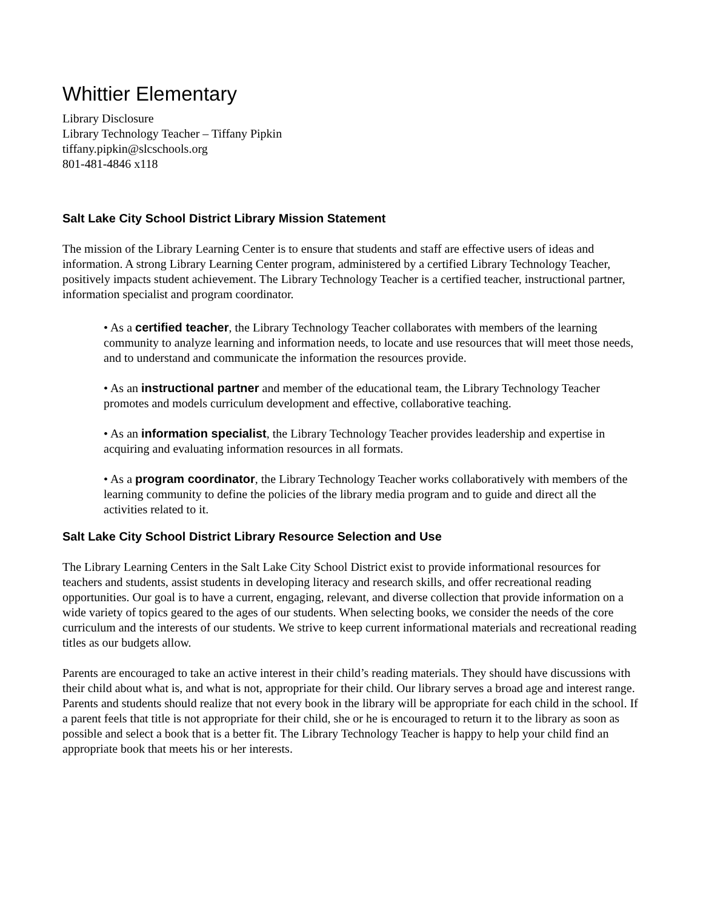Whittier Elementary
Library Disclosure
Library Technology Teacher – Tiffany Pipkin
tiffany.pipkin@slcschools.org
801-481-4846 x118
Salt Lake City School District Library Mission Statement
The mission of the Library Learning Center is to ensure that students and staff are effective users of ideas and information. A strong Library Learning Center program, administered by a certified Library Technology Teacher, positively impacts student achievement. The Library Technology Teacher is a certified teacher, instructional partner, information specialist and program coordinator.
• As a certified teacher, the Library Technology Teacher collaborates with members of the learning community to analyze learning and information needs, to locate and use resources that will meet those needs, and to understand and communicate the information the resources provide.
• As an instructional partner and member of the educational team, the Library Technology Teacher promotes and models curriculum development and effective, collaborative teaching.
• As an information specialist, the Library Technology Teacher provides leadership and expertise in acquiring and evaluating information resources in all formats.
• As a program coordinator, the Library Technology Teacher works collaboratively with members of the learning community to define the policies of the library media program and to guide and direct all the activities related to it.
Salt Lake City School District Library Resource Selection and Use
The Library Learning Centers in the Salt Lake City School District exist to provide informational resources for teachers and students, assist students in developing literacy and research skills, and offer recreational reading opportunities. Our goal is to have a current, engaging, relevant, and diverse collection that provide information on a wide variety of topics geared to the ages of our students. When selecting books, we consider the needs of the core curriculum and the interests of our students. We strive to keep current informational materials and recreational reading titles as our budgets allow.
Parents are encouraged to take an active interest in their child’s reading materials. They should have discussions with their child about what is, and what is not, appropriate for their child. Our library serves a broad age and interest range. Parents and students should realize that not every book in the library will be appropriate for each child in the school. If a parent feels that title is not appropriate for their child, she or he is encouraged to return it to the library as soon as possible and select a book that is a better fit. The Library Technology Teacher is happy to help your child find an appropriate book that meets his or her interests.